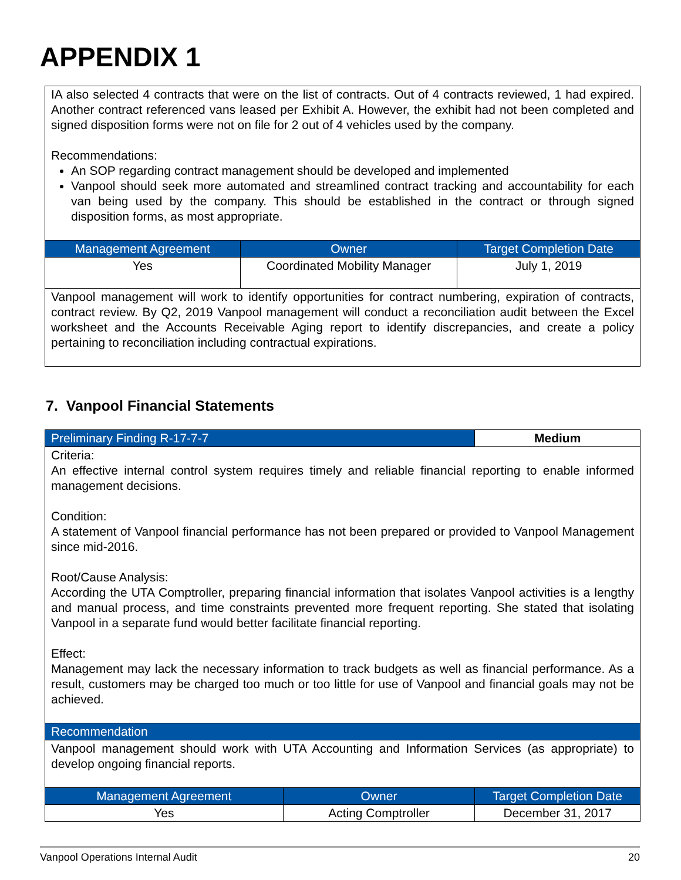APPENDIX 1
| IA also selected 4 contracts that were on the list of contracts. Out of 4 contracts reviewed, 1 had expired. Another contract referenced vans leased per Exhibit A. However, the exhibit had not been completed and signed disposition forms were not on file for 2 out of 4 vehicles used by the company. Recommendations: An SOP regarding contract management should be developed and implemented Vanpool should seek more automated and streamlined contract tracking and accountability for each van being used by the company. This should be established in the contract or through signed disposition forms, as most appropriate. | | |
| Management Agreement | Owner | Target Completion Date |
| Yes | Coordinated Mobility Manager | July 1, 2019 |
| Vanpool management will work to identify opportunities for contract numbering, expiration of contracts, contract review. By Q2, 2019 Vanpool management will conduct a reconciliation audit between the Excel worksheet and the Accounts Receivable Aging report to identify discrepancies, and create a policy pertaining to reconciliation including contractual expirations. | | |
7. Vanpool Financial Statements
| Preliminary Finding R-17-7-7 | | Medium |
| Criteria: An effective internal control system requires timely and reliable financial reporting to enable informed management decisions. Condition: A statement of Vanpool financial performance has not been prepared or provided to Vanpool Management since mid-2016. Root/Cause Analysis: According the UTA Comptroller, preparing financial information that isolates Vanpool activities is a lengthy and manual process, and time constraints prevented more frequent reporting. She stated that isolating Vanpool in a separate fund would better facilitate financial reporting. Effect: Management may lack the necessary information to track budgets as well as financial performance. As a result, customers may be charged too much or too little for use of Vanpool and financial goals may not be achieved. | | |
| Recommendation | | |
| Vanpool management should work with UTA Accounting and Information Services (as appropriate) to develop ongoing financial reports. | | |
| Management Agreement | Owner | Target Completion Date |
| Yes | Acting Comptroller | December 31, 2017 |
Vanpool Operations Internal Audit 20